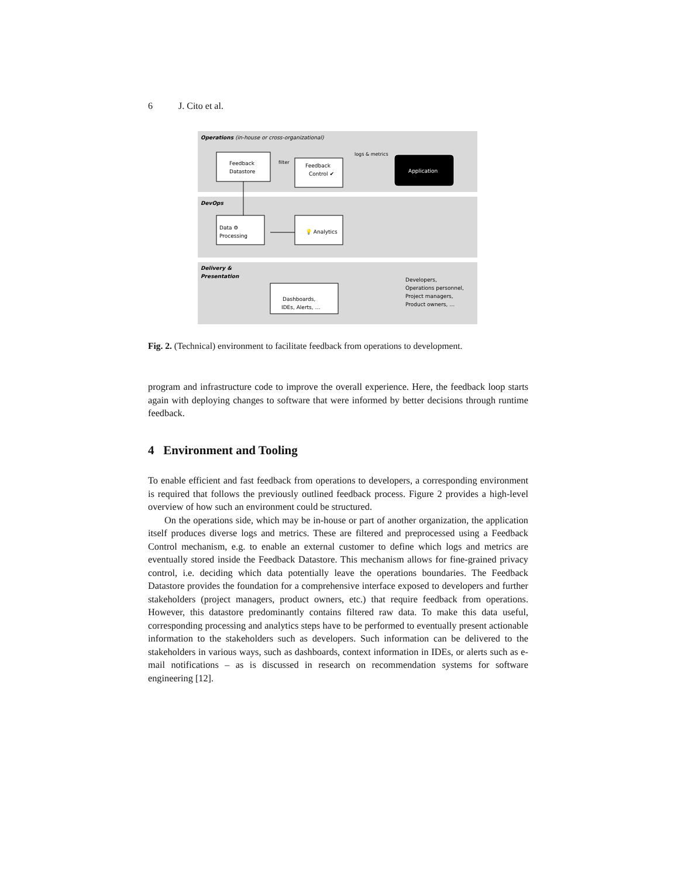6 J. Cito et al.
Operations (in-house or cross-organizational)
DevOps
Delivery &
Presentation
Feedback
Datastore
filter
Feedback
Control ✔
logs & metrics
Application
Data ⚙
Processing
💡 Analytics
Dashboards,
IDEs, Alerts, …
Developers,
Operations personnel,
Project managers,
Product owners, …
Fig. 2. (Technical) environment to facilitate feedback from operations to development.
program and infrastructure code to improve the overall experience. Here, the feedback loop starts again with deploying changes to software that were informed by better decisions through runtime feedback.
4 Environment and Tooling
To enable efficient and fast feedback from operations to developers, a corresponding environment is required that follows the previously outlined feedback process. Figure 2 provides a high-level overview of how such an environment could be structured.
On the operations side, which may be in-house or part of another organization, the application itself produces diverse logs and metrics. These are filtered and preprocessed using a Feedback Control mechanism, e.g. to enable an external customer to define which logs and metrics are eventually stored inside the Feedback Datastore. This mechanism allows for fine-grained privacy control, i.e. deciding which data potentially leave the operations boundaries. The Feedback Datastore provides the foundation for a comprehensive interface exposed to developers and further stakeholders (project managers, product owners, etc.) that require feedback from operations. However, this datastore predominantly contains filtered raw data. To make this data useful, corresponding processing and analytics steps have to be performed to eventually present actionable information to the stakeholders such as developers. Such information can be delivered to the stakeholders in various ways, such as dashboards, context information in IDEs, or alerts such as e-mail notifications – as is discussed in research on recommendation systems for software engineering [12].